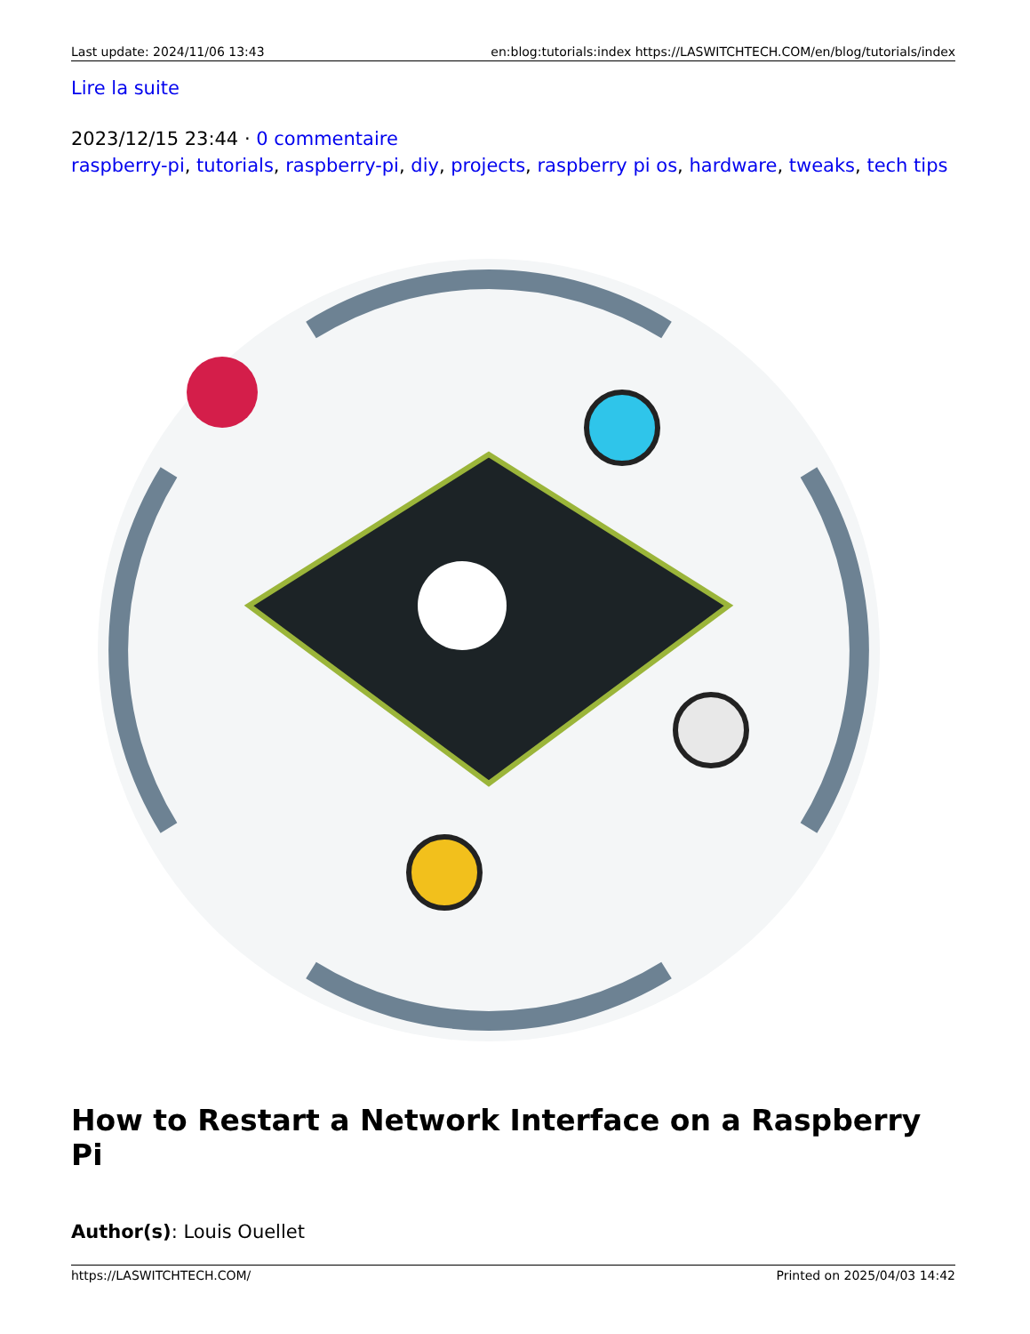Last update: 2024/11/06 13:43 en:blog:tutorials:index https://LASWITCHTECH.COM/en/blog/tutorials/index
Lire la suite
2023/12/15 23:44 · 0 commentaire
raspberry-pi, tutorials, raspberry-pi, diy, projects, raspberry pi os, hardware, tweaks, tech tips
How to Restart a Network Interface on a Raspberry Pi
Author(s): Louis Ouellet
https://LASWITCHTECH.COM/ Printed on 2025/04/03 14:42